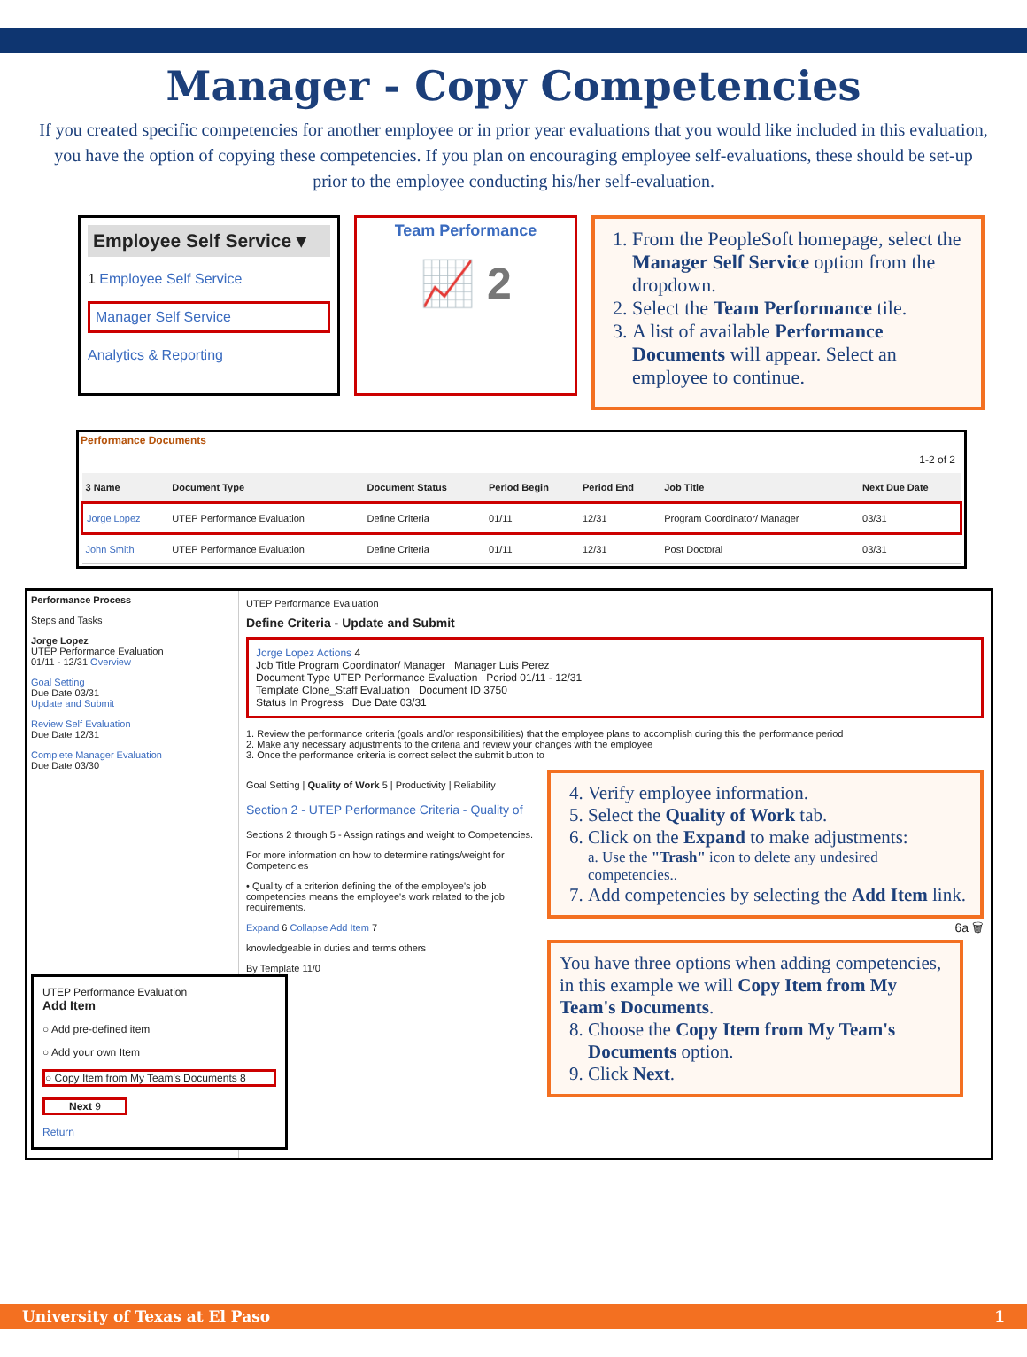Manager - Copy Competencies
If you created specific competencies for another employee or in prior year evaluations that you would like included in this evaluation, you have the option of copying these competencies. If you plan on encouraging employee self-evaluations, these should be set-up prior to the employee conducting his/her self-evaluation.
Employee Self Service ▾
1 Employee Self Service
Manager Self Service
Analytics & Reporting
Team Performance
📈 2
1. From the PeopleSoft homepage, select the Manager Self Service option from the dropdown.
2. Select the Team Performance tile.
3. A list of available Performance Documents will appear. Select an employee to continue.
Performance Documents
1-2 of 2
| 3 Name | Document Type | Document Status | Period Begin | Period End | Job Title | Next Due Date |
| --- | --- | --- | --- | --- | --- | --- |
| Jorge Lopez | UTEP Performance Evaluation | Define Criteria | 01/11 | 12/31 | Program Coordinator/ Manager | 03/31 |
| John Smith | UTEP Performance Evaluation | Define Criteria | 01/11 | 12/31 | Post Doctoral | 03/31 |
Performance Process
Steps and Tasks
Jorge Lopez
UTEP Performance Evaluation
01/11 - 12/31 Overview
Goal Setting
Due Date 03/31
Update and Submit
Review Self Evaluation
Due Date 12/31
Complete Manager Evaluation
Due Date 03/30
UTEP Performance Evaluation
Add Item
○ Add pre-defined item
○ Add your own Item
○ Copy Item from My Team's Documents 8
Next 9
Return
UTEP Performance Evaluation
Define Criteria - Update and Submit
Jorge Lopez Actions 4
Job Title Program Coordinator/ Manager Manager Luis Perez
Document Type UTEP Performance Evaluation Period 01/11 - 12/31
Template Clone_Staff Evaluation Document ID 3750
Status In Progress Due Date 03/31
1. Review the performance criteria (goals and/or responsibilities) that the employee plans to accomplish during this the performance period
2. Make any necessary adjustments to the criteria and review your changes with the employee
3. Once the performance criteria is correct select the submit button to
Goal Setting | Quality of Work 5 | Productivity | Reliability
Section 2 - UTEP Performance Criteria - Quality of
Sections 2 through 5 - Assign ratings and weight to Competencies.
For more information on how to determine ratings/weight for Competencies
• Quality of a criterion defining the of the employee's job competencies means the employee's work related to the job requirements.
Expand 6 Collapse Add Item 7
knowledgeable in duties and terms others
By Template 11/0
4. Verify employee information.
5. Select the Quality of Work tab.
6. Click on the Expand to make adjustments:
a. Use the "Trash" icon to delete any undesired competencies..
7. Add competencies by selecting the Add Item link.
6a 🗑
You have three options when adding competencies, in this example we will Copy Item from My Team's Documents.
8. Choose the Copy Item from My Team's Documents option.
9. Click Next.
University of Texas at El Paso 1